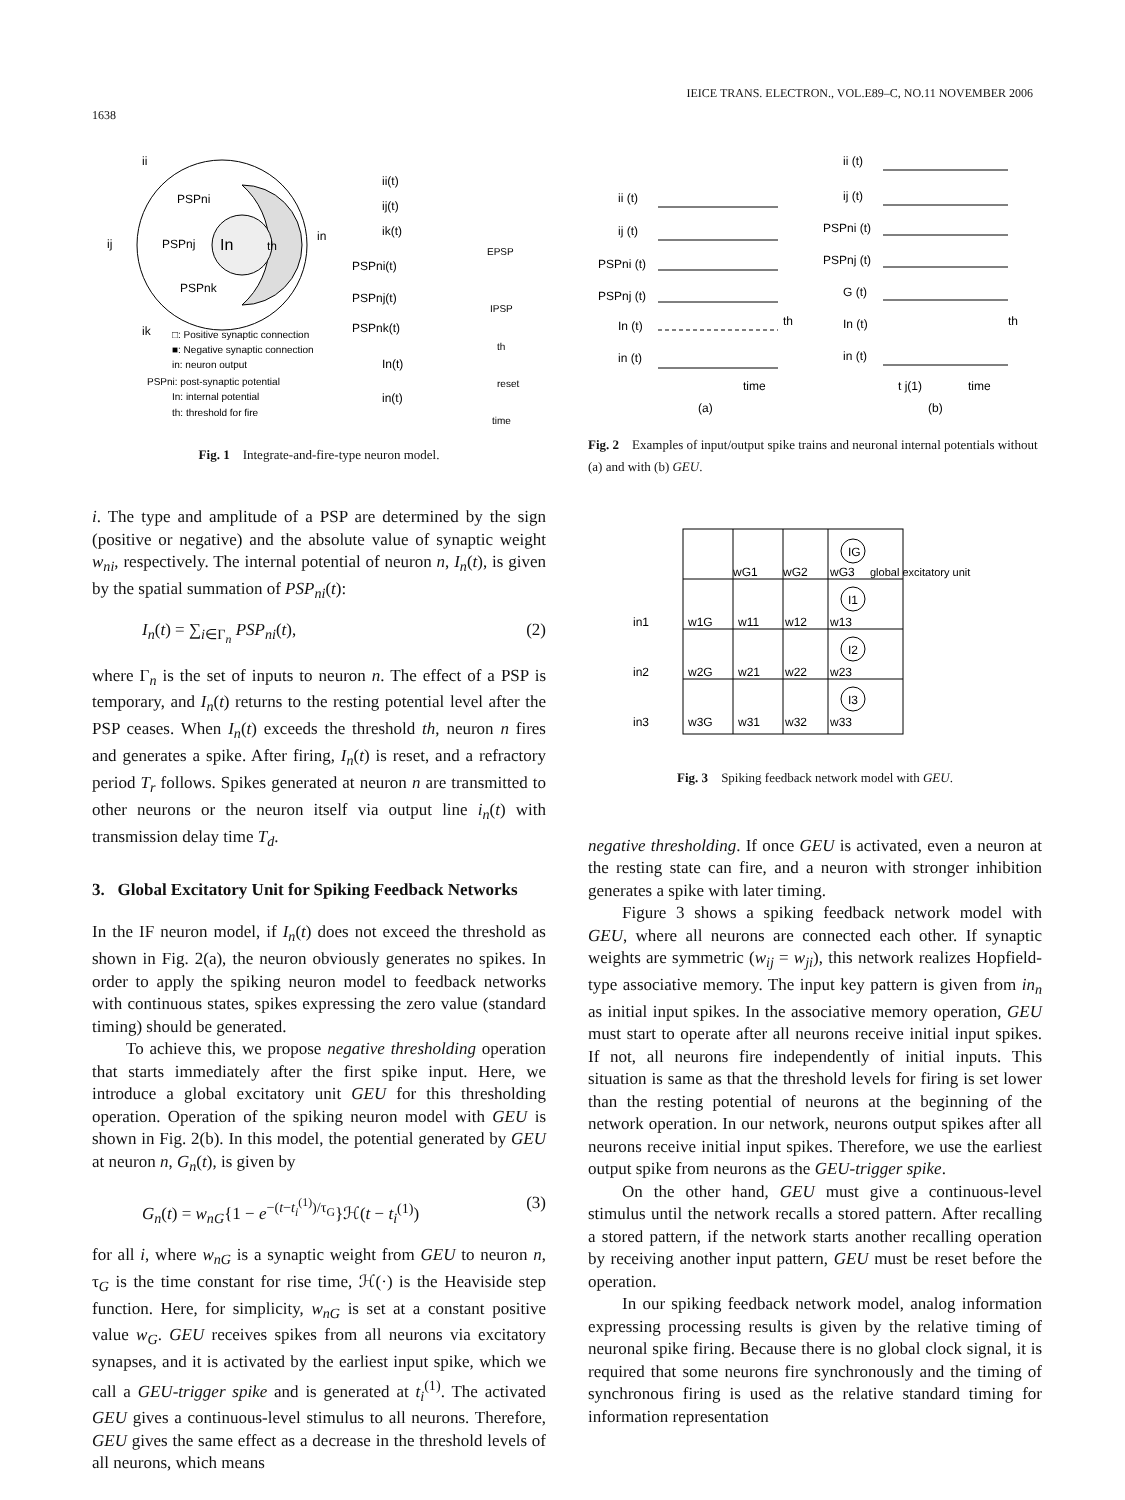IEICE TRANS. ELECTRON., VOL.E89–C, NO.11 NOVEMBER 2006
1638
In
th
PSPni
PSPnj
PSPnk
ii
ij
ik
in
□: Positive synaptic connection
■: Negative synaptic connection
in: neuron output
PSPni: post-synaptic potential
In: internal potential
th: threshold for fire
ii(t)
ij(t)
ik(t)
PSPni(t)
PSPnj(t)
PSPnk(t)
In(t)
in(t)
EPSP
IPSP
th
reset
time
Fig. 1 Integrate-and-fire-type neuron model.
i. The type and amplitude of a PSP are determined by the sign (positive or negative) and the absolute value of synaptic weight w<sub>ni</sub>, respectively. The internal potential of neuron n, I<sub>n</sub>(t), is given by the spatial summation of PSP<sub>ni</sub>(t):
I<sub>n</sub>(t) = ∑<sub>i∈Γ<sub>n</sub></sub> PSP<sub>ni</sub>(t), (2)
where Γ<sub>n</sub> is the set of inputs to neuron n. The effect of a PSP is temporary, and I<sub>n</sub>(t) returns to the resting potential level after the PSP ceases. When I<sub>n</sub>(t) exceeds the threshold th, neuron n fires and generates a spike. After firing, I<sub>n</sub>(t) is reset, and a refractory period T<sub>r</sub> follows. Spikes generated at neuron n are transmitted to other neurons or the neuron itself via output line i<sub>n</sub>(t) with transmission delay time T<sub>d</sub>.
3. Global Excitatory Unit for Spiking Feedback Networks
In the IF neuron model, if I<sub>n</sub>(t) does not exceed the threshold as shown in Fig. 2(a), the neuron obviously generates no spikes. In order to apply the spiking neuron model to feedback networks with continuous states, spikes expressing the zero value (standard timing) should be generated.
To achieve this, we propose negative thresholding operation that starts immediately after the first spike input. Here, we introduce a global excitatory unit GEU for this thresholding operation. Operation of the spiking neuron model with GEU is shown in Fig. 2(b). In this model, the potential generated by GEU at neuron n, G<sub>n</sub>(t), is given by
G<sub>n</sub>(t) = w<sub>nG</sub>{1 − e<sup>−(t−t<sub>i</sub><sup>(1)</sup>)/τ<sub>G</sub></sup>}ℋ(t − t<sub>i</sub><sup>(1)</sup>) (3)
for all i, where w<sub>nG</sub> is a synaptic weight from GEU to neuron n, τ<sub>G</sub> is the time constant for rise time, ℋ(·) is the Heaviside step function. Here, for simplicity, w<sub>nG</sub> is set at a constant positive value w<sub>G</sub>. GEU receives spikes from all neurons via excitatory synapses, and it is activated by the earliest input spike, which we call a GEU-trigger spike and is generated at t<sub>i</sub><sup>(1)</sup>. The activated GEU gives a continuous-level stimulus to all neurons. Therefore, GEU gives the same effect as a decrease in the threshold levels of all neurons, which means
ii (t)
ij (t)
PSPni (t)
PSPnj (t)
In (t)
in (t)
time
(a)
th
ii (t)
ij (t)
PSPni (t)
PSPnj (t)
G (t)
In (t)
in (t)
t j(1)
time
(b)
th
Fig. 2 Examples of input/output spike trains and neuronal internal potentials without (a) and with (b) GEU.
IG
I1
I2
I3
wG1
wG2
wG3
global excitatory unit
in1
w1G
w11
w12
w13
in2
w2G
w21
w22
w23
in3
w3G
w31
w32
w33
Fig. 3 Spiking feedback network model with GEU.
negative thresholding. If once GEU is activated, even a neuron at the resting state can fire, and a neuron with stronger inhibition generates a spike with later timing.
Figure 3 shows a spiking feedback network model with GEU, where all neurons are connected each other. If synaptic weights are symmetric (w<sub>ij</sub> = w<sub>ji</sub>), this network realizes Hopfield-type associative memory. The input key pattern is given from in<sub>n</sub> as initial input spikes. In the associative memory operation, GEU must start to operate after all neurons receive initial input spikes. If not, all neurons fire independently of initial inputs. This situation is same as that the threshold levels for firing is set lower than the resting potential of neurons at the beginning of the network operation. In our network, neurons output spikes after all neurons receive initial input spikes. Therefore, we use the earliest output spike from neurons as the GEU-trigger spike.
On the other hand, GEU must give a continuous-level stimulus until the network recalls a stored pattern. After recalling a stored pattern, if the network starts another recalling operation by receiving another input pattern, GEU must be reset before the operation.
In our spiking feedback network model, analog information expressing processing results is given by the relative timing of neuronal spike firing. Because there is no global clock signal, it is required that some neurons fire synchronously and the timing of synchronous firing is used as the relative standard timing for information representation